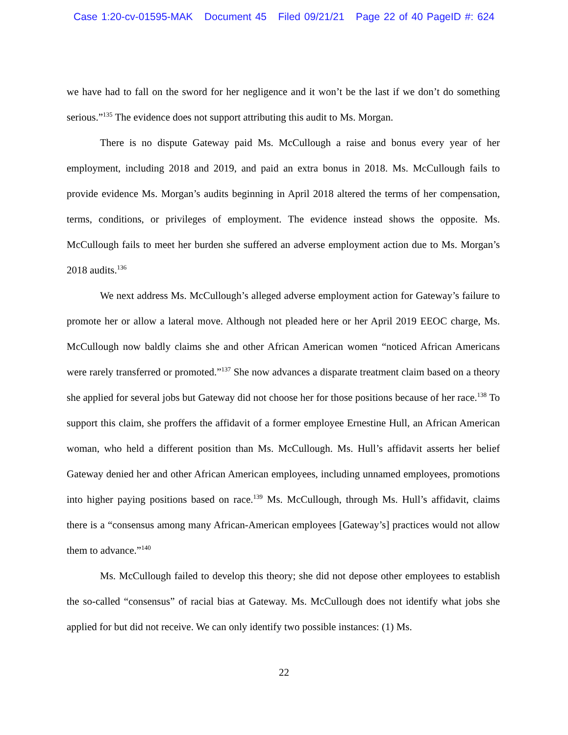Case 1:20-cv-01595-MAK Document 45 Filed 09/21/21 Page 22 of 40 PageID #: 624
we have had to fall on the sword for her negligence and it won’t be the last if we don’t do something serious.”<sup>135</sup> The evidence does not support attributing this audit to Ms. Morgan.
There is no dispute Gateway paid Ms. McCullough a raise and bonus every year of her employment, including 2018 and 2019, and paid an extra bonus in 2018. Ms. McCullough fails to provide evidence Ms. Morgan’s audits beginning in April 2018 altered the terms of her compensation, terms, conditions, or privileges of employment. The evidence instead shows the opposite. Ms. McCullough fails to meet her burden she suffered an adverse employment action due to Ms. Morgan’s 2018 audits.<sup>136</sup>
We next address Ms. McCullough’s alleged adverse employment action for Gateway’s failure to promote her or allow a lateral move. Although not pleaded here or her April 2019 EEOC charge, Ms. McCullough now baldly claims she and other African American women “noticed African Americans were rarely transferred or promoted.”<sup>137</sup> She now advances a disparate treatment claim based on a theory she applied for several jobs but Gateway did not choose her for those positions because of her race.<sup>138</sup> To support this claim, she proffers the affidavit of a former employee Ernestine Hull, an African American woman, who held a different position than Ms. McCullough. Ms. Hull’s affidavit asserts her belief Gateway denied her and other African American employees, including unnamed employees, promotions into higher paying positions based on race.<sup>139</sup> Ms. McCullough, through Ms. Hull’s affidavit, claims there is a “consensus among many African-American employees [Gateway’s] practices would not allow them to advance.”<sup>140</sup>
Ms. McCullough failed to develop this theory; she did not depose other employees to establish the so-called “consensus” of racial bias at Gateway. Ms. McCullough does not identify what jobs she applied for but did not receive. We can only identify two possible instances: (1) Ms.
22